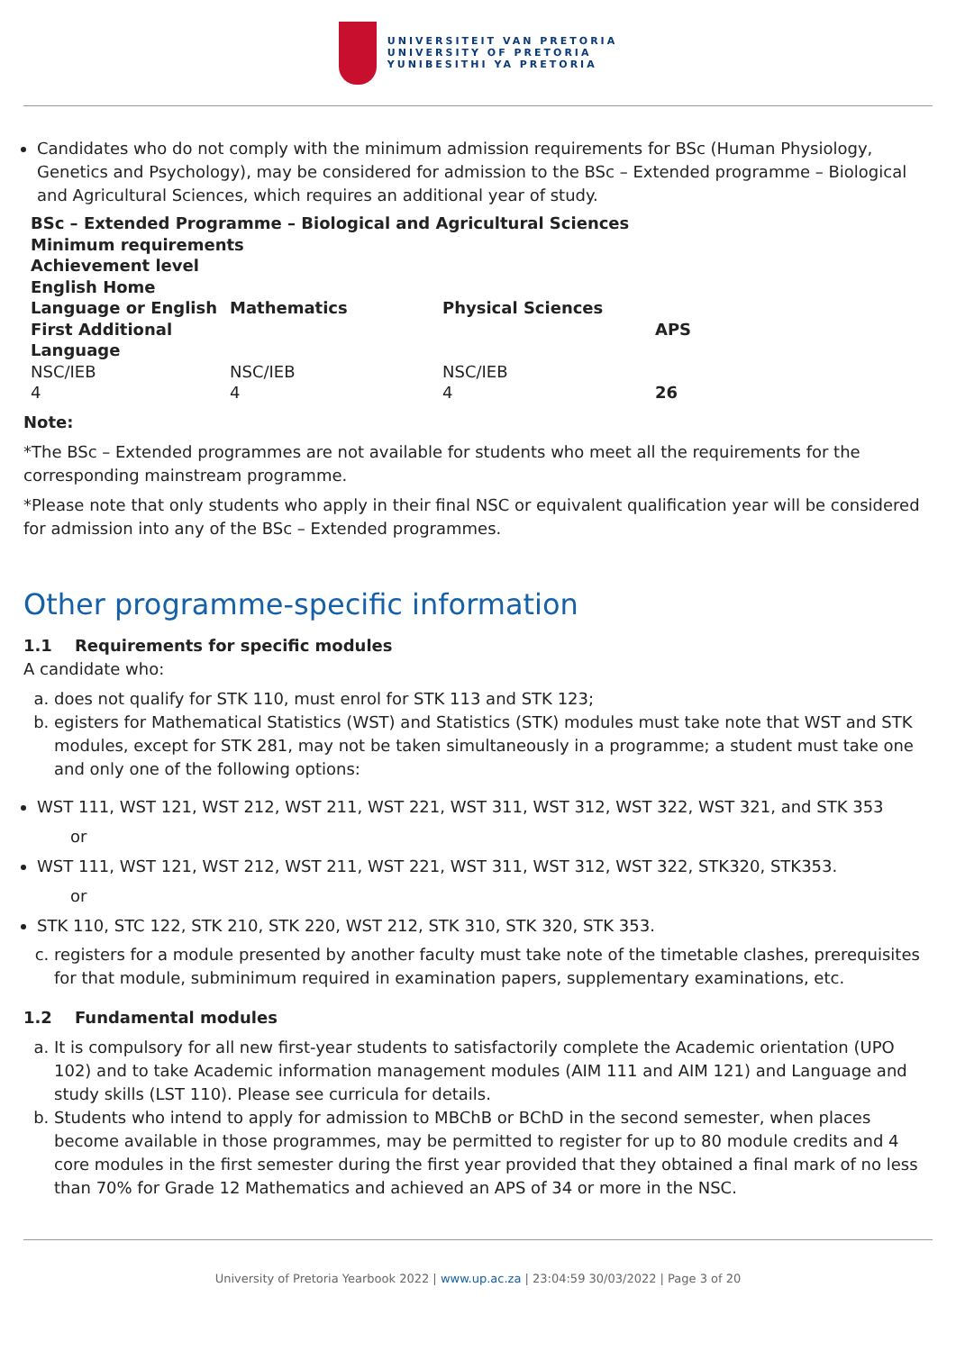UNIVERSITEIT VAN PRETORIA
UNIVERSITY OF PRETORIA
YUNIBESITHI YA PRETORIA
Candidates who do not comply with the minimum admission requirements for BSc (Human Physiology, Genetics and Psychology), may be considered for admission to the BSc – Extended programme – Biological and Agricultural Sciences, which requires an additional year of study.
| BSc – Extended Programme – Biological and Agricultural Sciences | | | |
| --- | --- | --- | --- |
| Minimum requirements | | | |
| Achievement level | | | |
| English Home Language or English First Additional Language | Mathematics | Physical Sciences | APS |
| NSC/IEB | NSC/IEB | NSC/IEB | |
| 4 | 4 | 4 | 26 |
Note:
*The BSc – Extended programmes are not available for students who meet all the requirements for the corresponding mainstream programme.
*Please note that only students who apply in their final NSC or equivalent qualification year will be considered for admission into any of the BSc – Extended programmes.
Other programme-specific information
1.1 Requirements for specific modules
A candidate who:
a. does not qualify for STK 110, must enrol for STK 113 and STK 123;
b. egisters for Mathematical Statistics (WST) and Statistics (STK) modules must take note that WST and STK modules, except for STK 281, may not be taken simultaneously in a programme; a student must take one and only one of the following options:
WST 111, WST 121, WST 212, WST 211, WST 221, WST 311, WST 312, WST 322, WST 321, and STK 353
or
WST 111, WST 121, WST 212, WST 211, WST 221, WST 311, WST 312, WST 322, STK320, STK353.
or
STK 110, STC 122, STK 210, STK 220, WST 212, STK 310, STK 320, STK 353.
c. registers for a module presented by another faculty must take note of the timetable clashes, prerequisites for that module, subminimum required in examination papers, supplementary examinations, etc.
1.2 Fundamental modules
a. It is compulsory for all new first-year students to satisfactorily complete the Academic orientation (UPO 102) and to take Academic information management modules (AIM 111 and AIM 121) and Language and study skills (LST 110). Please see curricula for details.
b. Students who intend to apply for admission to MBChB or BChD in the second semester, when places become available in those programmes, may be permitted to register for up to 80 module credits and 4 core modules in the first semester during the first year provided that they obtained a final mark of no less than 70% for Grade 12 Mathematics and achieved an APS of 34 or more in the NSC.
University of Pretoria Yearbook 2022 | www.up.ac.za | 23:04:59 30/03/2022 | Page 3 of 20